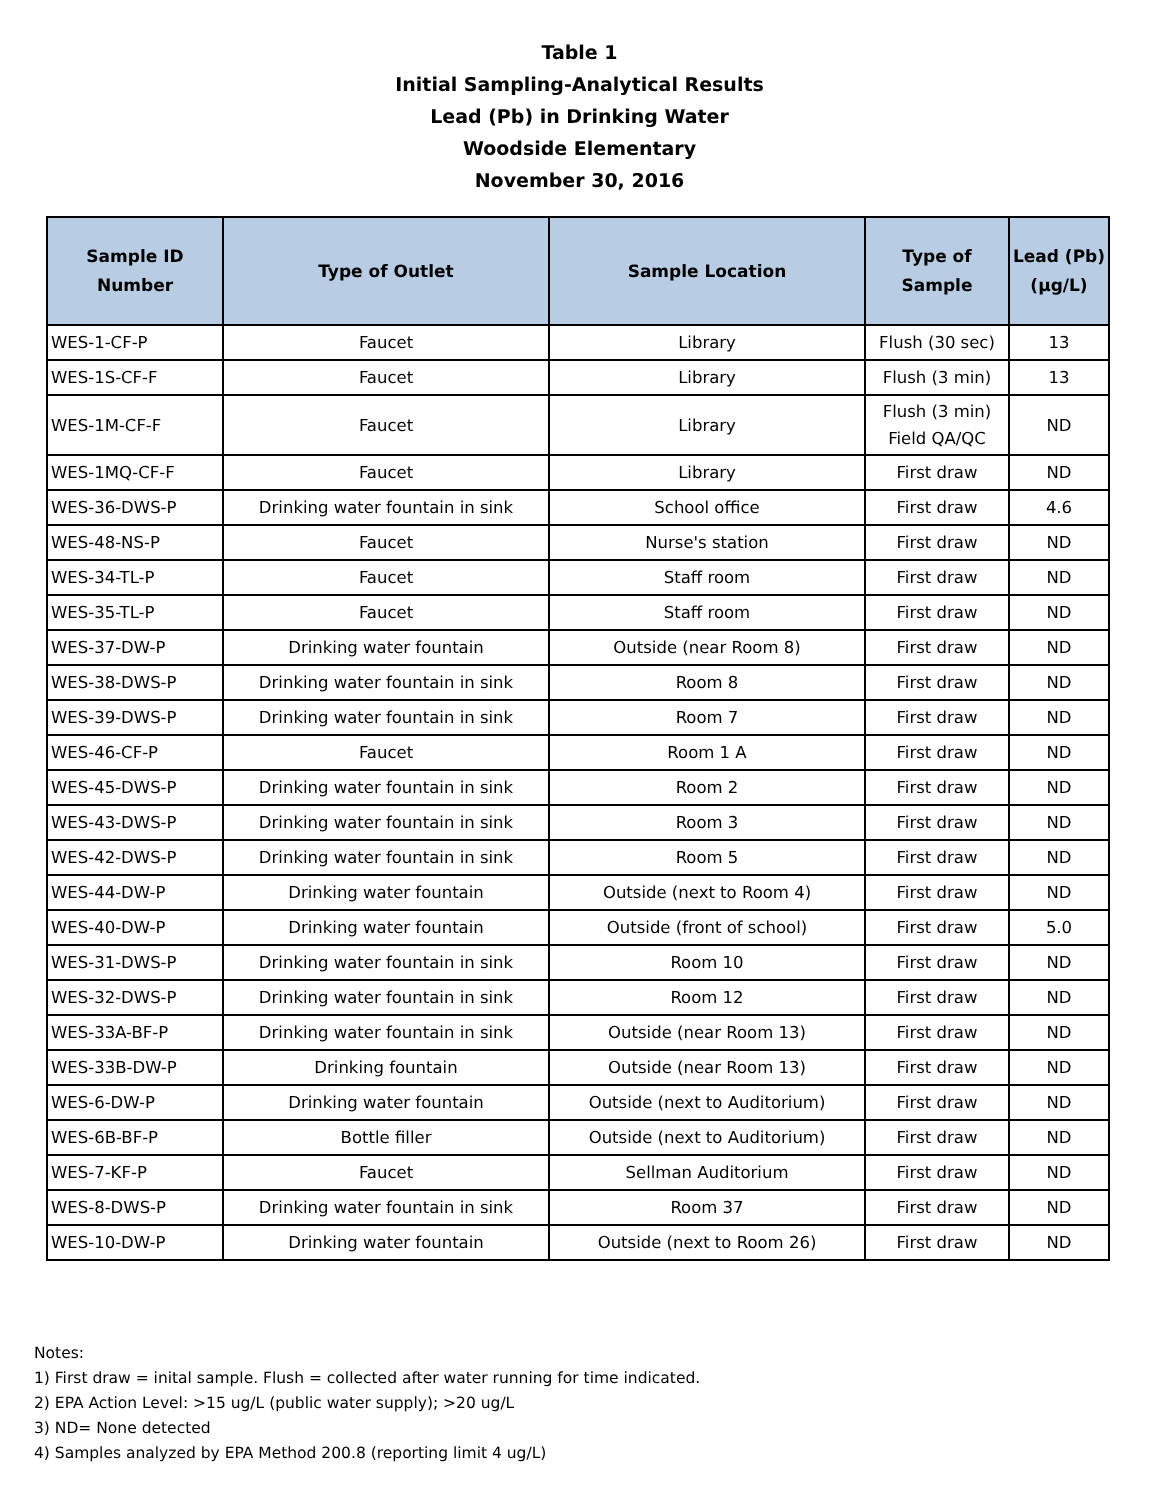Table 1
Initial Sampling-Analytical Results
Lead (Pb) in Drinking Water
Woodside Elementary
November 30, 2016
| Sample ID Number | Type of Outlet | Sample Location | Type of Sample | Lead (Pb) (µg/L) |
| --- | --- | --- | --- | --- |
| WES-1-CF-P | Faucet | Library | Flush (30 sec) | 13 |
| WES-1S-CF-F | Faucet | Library | Flush (3 min) | 13 |
| WES-1M-CF-F | Faucet | Library | Flush (3 min) Field QA/QC | ND |
| WES-1MQ-CF-F | Faucet | Library | First draw | ND |
| WES-36-DWS-P | Drinking water fountain in sink | School office | First draw | 4.6 |
| WES-48-NS-P | Faucet | Nurse's station | First draw | ND |
| WES-34-TL-P | Faucet | Staff room | First draw | ND |
| WES-35-TL-P | Faucet | Staff room | First draw | ND |
| WES-37-DW-P | Drinking water fountain | Outside (near Room 8) | First draw | ND |
| WES-38-DWS-P | Drinking water fountain in sink | Room 8 | First draw | ND |
| WES-39-DWS-P | Drinking water fountain in sink | Room 7 | First draw | ND |
| WES-46-CF-P | Faucet | Room 1 A | First draw | ND |
| WES-45-DWS-P | Drinking water fountain in sink | Room 2 | First draw | ND |
| WES-43-DWS-P | Drinking water fountain in sink | Room 3 | First draw | ND |
| WES-42-DWS-P | Drinking water fountain in sink | Room 5 | First draw | ND |
| WES-44-DW-P | Drinking water fountain | Outside (next to Room 4) | First draw | ND |
| WES-40-DW-P | Drinking water fountain | Outside (front of school) | First draw | 5.0 |
| WES-31-DWS-P | Drinking water fountain in sink | Room 10 | First draw | ND |
| WES-32-DWS-P | Drinking water fountain in sink | Room 12 | First draw | ND |
| WES-33A-BF-P | Drinking water fountain in sink | Outside (near Room 13) | First draw | ND |
| WES-33B-DW-P | Drinking fountain | Outside (near Room 13) | First draw | ND |
| WES-6-DW-P | Drinking water fountain | Outside (next to Auditorium) | First draw | ND |
| WES-6B-BF-P | Bottle filler | Outside (next to Auditorium) | First draw | ND |
| WES-7-KF-P | Faucet | Sellman Auditorium | First draw | ND |
| WES-8-DWS-P | Drinking water fountain in sink | Room 37 | First draw | ND |
| WES-10-DW-P | Drinking water fountain | Outside (next to Room 26) | First draw | ND |
Notes:
1) First draw = inital sample. Flush = collected after water running for time indicated.
2) EPA Action Level: >15 ug/L (public water supply); >20 ug/L
3) ND= None detected
4) Samples analyzed by EPA Method 200.8 (reporting limit 4 ug/L)